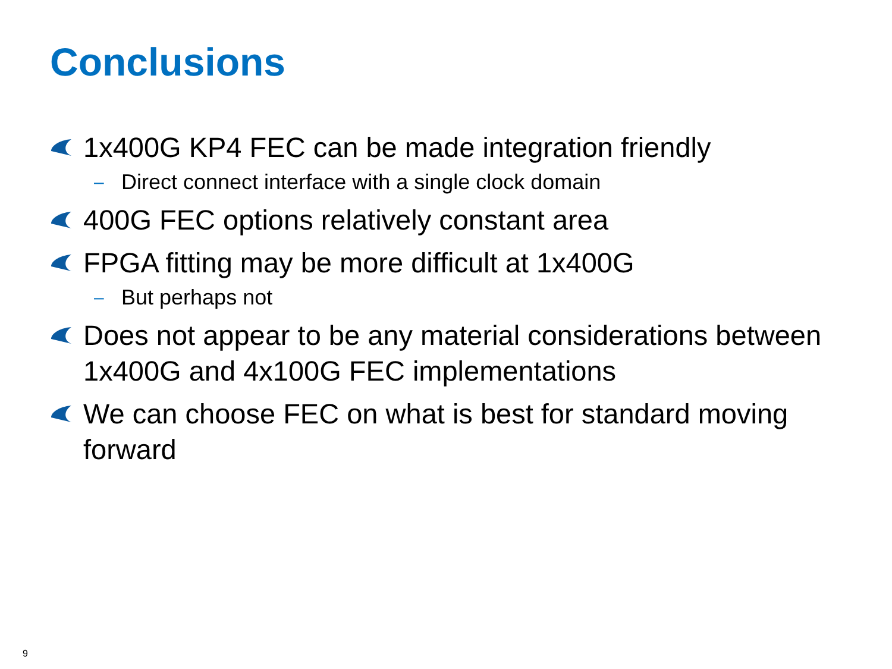Conclusions
1x400G KP4 FEC can be made integration friendly
– Direct connect interface with a single clock domain
400G FEC options relatively constant area
FPGA fitting may be more difficult at 1x400G
– But perhaps not
Does not appear to be any material considerations between 1x400G and 4x100G FEC implementations
We can choose FEC on what is best for standard moving forward
9